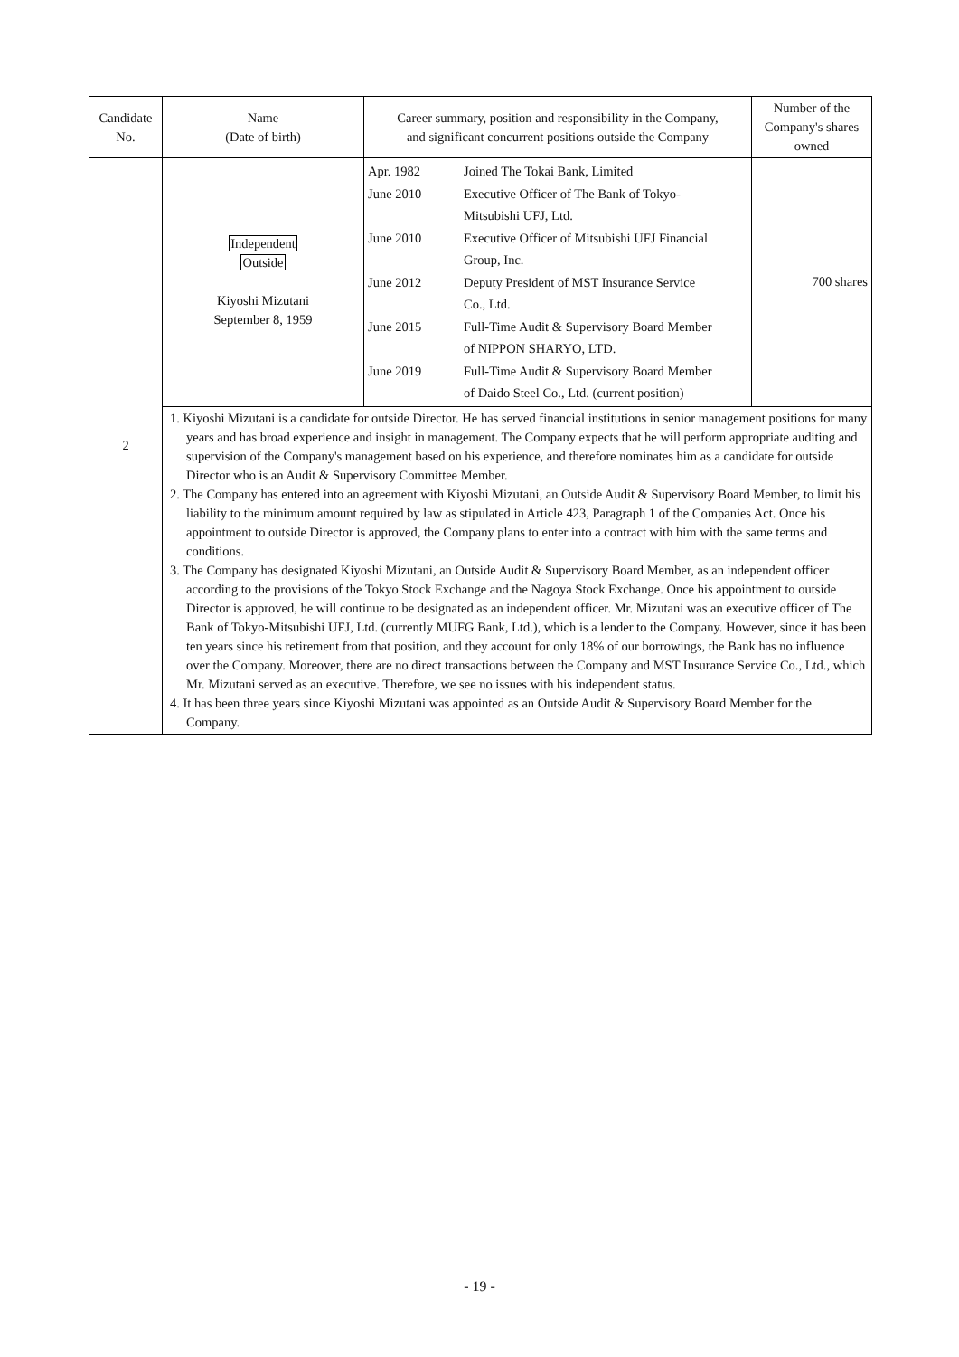| Candidate No. | Name (Date of birth) | Career summary, position and responsibility in the Company, and significant concurrent positions outside the Company | Number of the Company's shares owned |
| --- | --- | --- | --- |
| 2 | Independent Outside Kiyoshi Mizutani September 8, 1959 | / Apr. 1982 / Joined The Tokai Bank, Limited / / June 2010 / Executive Officer of The Bank of Tokyo- Mitsubishi UFJ, Ltd. / / June 2010 / Executive Officer of Mitsubishi UFJ Financial Group, Inc. / / June 2012 / Deputy President of MST Insurance Service Co., Ltd. / / June 2015 / Full-Time Audit & Supervisory Board Member of NIPPON SHARYO, LTD. / / June 2019 / Full-Time Audit & Supervisory Board Member of Daido Steel Co., Ltd. (current position) / | 700 shares |
| | 1. Kiyoshi Mizutani is a candidate for outside Director. He has served financial institutions in senior management positions for many years and has broad experience and insight in management. The Company expects that he will perform appropriate auditing and supervision of the Company's management based on his experience, and therefore nominates him as a candidate for outside Director who is an Audit & Supervisory Committee Member. 2. The Company has entered into an agreement with Kiyoshi Mizutani, an Outside Audit & Supervisory Board Member, to limit his liability to the minimum amount required by law as stipulated in Article 423, Paragraph 1 of the Companies Act. Once his appointment to outside Director is approved, the Company plans to enter into a contract with him with the same terms and conditions. 3. The Company has designated Kiyoshi Mizutani, an Outside Audit & Supervisory Board Member, as an independent officer according to the provisions of the Tokyo Stock Exchange and the Nagoya Stock Exchange. Once his appointment to outside Director is approved, he will continue to be designated as an independent officer. Mr. Mizutani was an executive officer of The Bank of Tokyo-Mitsubishi UFJ, Ltd. (currently MUFG Bank, Ltd.), which is a lender to the Company. However, since it has been ten years since his retirement from that position, and they account for only 18% of our borrowings, the Bank has no influence over the Company. Moreover, there are no direct transactions between the Company and MST Insurance Service Co., Ltd., which Mr. Mizutani served as an executive. Therefore, we see no issues with his independent status. 4. It has been three years since Kiyoshi Mizutani was appointed as an Outside Audit & Supervisory Board Member for the Company. | | |
- 19 -